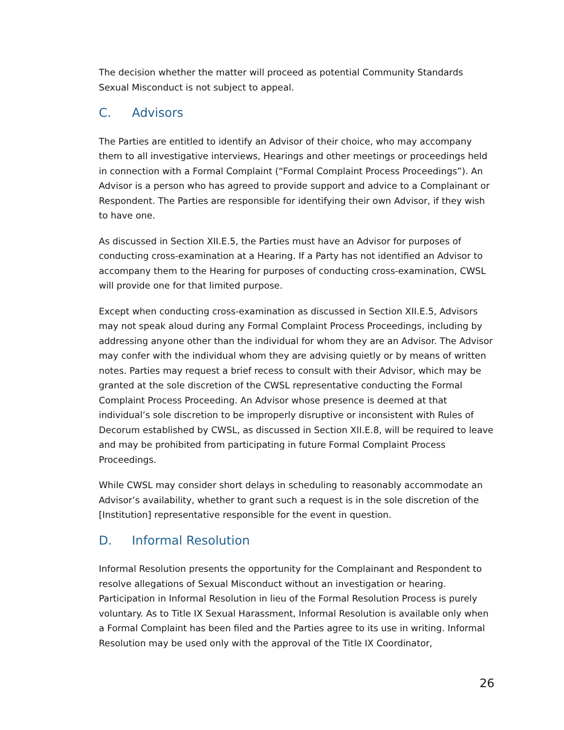The decision whether the matter will proceed as potential Community Standards Sexual Misconduct is not subject to appeal.
C. Advisors
The Parties are entitled to identify an Advisor of their choice, who may accompany them to all investigative interviews, Hearings and other meetings or proceedings held in connection with a Formal Complaint (“Formal Complaint Process Proceedings”). An Advisor is a person who has agreed to provide support and advice to a Complainant or Respondent. The Parties are responsible for identifying their own Advisor, if they wish to have one.
As discussed in Section XII.E.5, the Parties must have an Advisor for purposes of conducting cross-examination at a Hearing. If a Party has not identified an Advisor to accompany them to the Hearing for purposes of conducting cross-examination, CWSL will provide one for that limited purpose.
Except when conducting cross-examination as discussed in Section XII.E.5, Advisors may not speak aloud during any Formal Complaint Process Proceedings, including by addressing anyone other than the individual for whom they are an Advisor. The Advisor may confer with the individual whom they are advising quietly or by means of written notes. Parties may request a brief recess to consult with their Advisor, which may be granted at the sole discretion of the CWSL representative conducting the Formal Complaint Process Proceeding. An Advisor whose presence is deemed at that individual’s sole discretion to be improperly disruptive or inconsistent with Rules of Decorum established by CWSL, as discussed in Section XII.E.8, will be required to leave and may be prohibited from participating in future Formal Complaint Process Proceedings.
While CWSL may consider short delays in scheduling to reasonably accommodate an Advisor’s availability, whether to grant such a request is in the sole discretion of the [Institution] representative responsible for the event in question.
D. Informal Resolution
Informal Resolution presents the opportunity for the Complainant and Respondent to resolve allegations of Sexual Misconduct without an investigation or hearing. Participation in Informal Resolution in lieu of the Formal Resolution Process is purely voluntary. As to Title IX Sexual Harassment, Informal Resolution is available only when a Formal Complaint has been filed and the Parties agree to its use in writing. Informal Resolution may be used only with the approval of the Title IX Coordinator,
26